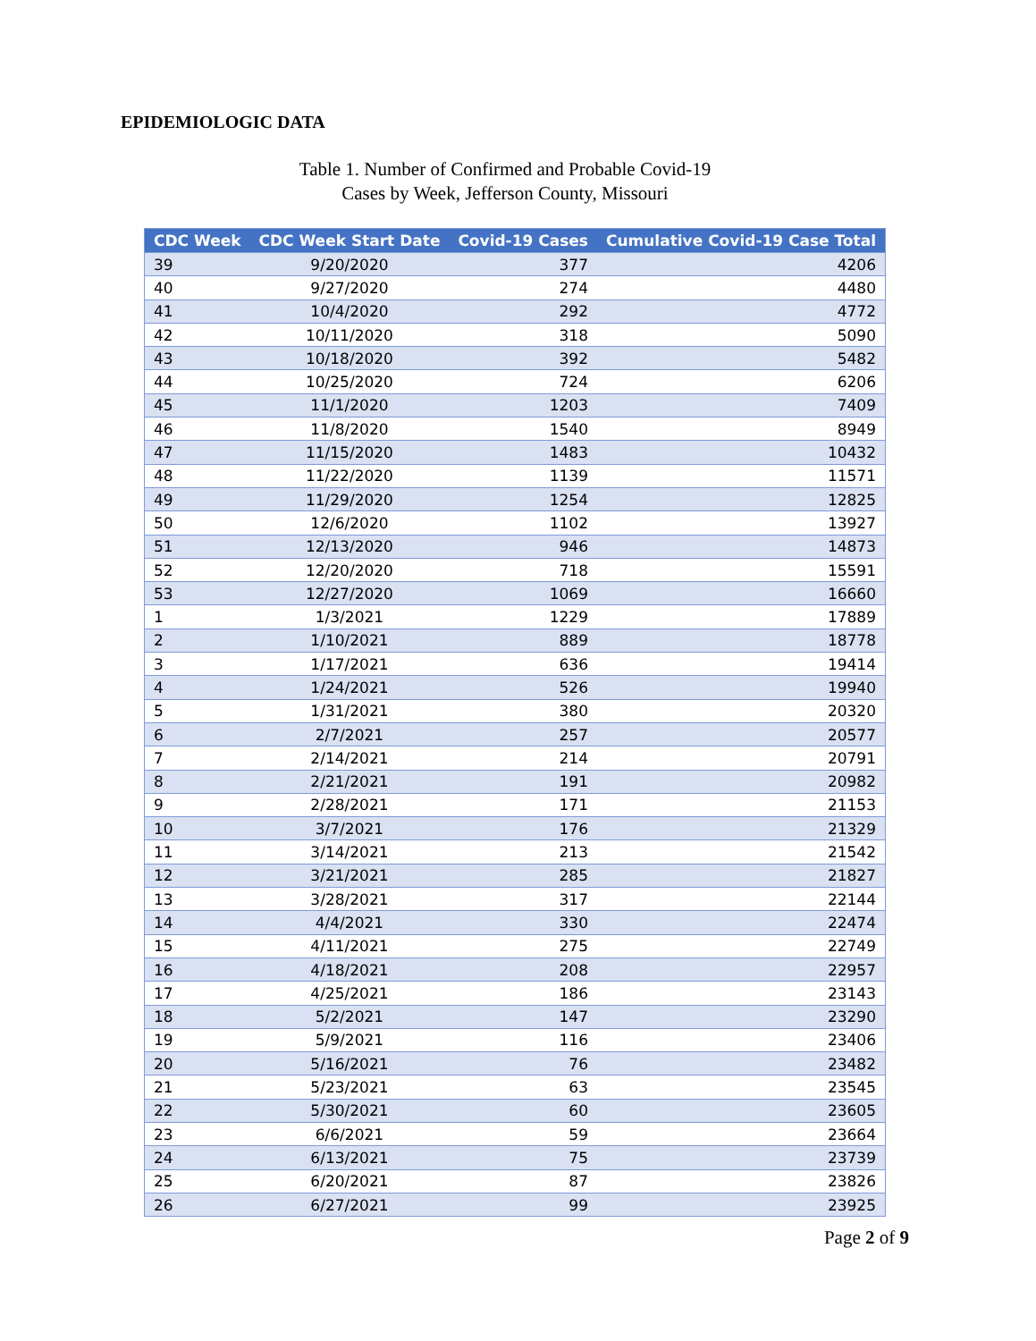EPIDEMIOLOGIC DATA
Table 1. Number of Confirmed and Probable Covid-19
Cases by Week, Jefferson County, Missouri
| CDC Week | CDC Week Start Date | Covid-19 Cases | Cumulative Covid-19 Case Total |
| --- | --- | --- | --- |
| 39 | 9/20/2020 | 377 | 4206 |
| 40 | 9/27/2020 | 274 | 4480 |
| 41 | 10/4/2020 | 292 | 4772 |
| 42 | 10/11/2020 | 318 | 5090 |
| 43 | 10/18/2020 | 392 | 5482 |
| 44 | 10/25/2020 | 724 | 6206 |
| 45 | 11/1/2020 | 1203 | 7409 |
| 46 | 11/8/2020 | 1540 | 8949 |
| 47 | 11/15/2020 | 1483 | 10432 |
| 48 | 11/22/2020 | 1139 | 11571 |
| 49 | 11/29/2020 | 1254 | 12825 |
| 50 | 12/6/2020 | 1102 | 13927 |
| 51 | 12/13/2020 | 946 | 14873 |
| 52 | 12/20/2020 | 718 | 15591 |
| 53 | 12/27/2020 | 1069 | 16660 |
| 1 | 1/3/2021 | 1229 | 17889 |
| 2 | 1/10/2021 | 889 | 18778 |
| 3 | 1/17/2021 | 636 | 19414 |
| 4 | 1/24/2021 | 526 | 19940 |
| 5 | 1/31/2021 | 380 | 20320 |
| 6 | 2/7/2021 | 257 | 20577 |
| 7 | 2/14/2021 | 214 | 20791 |
| 8 | 2/21/2021 | 191 | 20982 |
| 9 | 2/28/2021 | 171 | 21153 |
| 10 | 3/7/2021 | 176 | 21329 |
| 11 | 3/14/2021 | 213 | 21542 |
| 12 | 3/21/2021 | 285 | 21827 |
| 13 | 3/28/2021 | 317 | 22144 |
| 14 | 4/4/2021 | 330 | 22474 |
| 15 | 4/11/2021 | 275 | 22749 |
| 16 | 4/18/2021 | 208 | 22957 |
| 17 | 4/25/2021 | 186 | 23143 |
| 18 | 5/2/2021 | 147 | 23290 |
| 19 | 5/9/2021 | 116 | 23406 |
| 20 | 5/16/2021 | 76 | 23482 |
| 21 | 5/23/2021 | 63 | 23545 |
| 22 | 5/30/2021 | 60 | 23605 |
| 23 | 6/6/2021 | 59 | 23664 |
| 24 | 6/13/2021 | 75 | 23739 |
| 25 | 6/20/2021 | 87 | 23826 |
| 26 | 6/27/2021 | 99 | 23925 |
Page 2 of 9